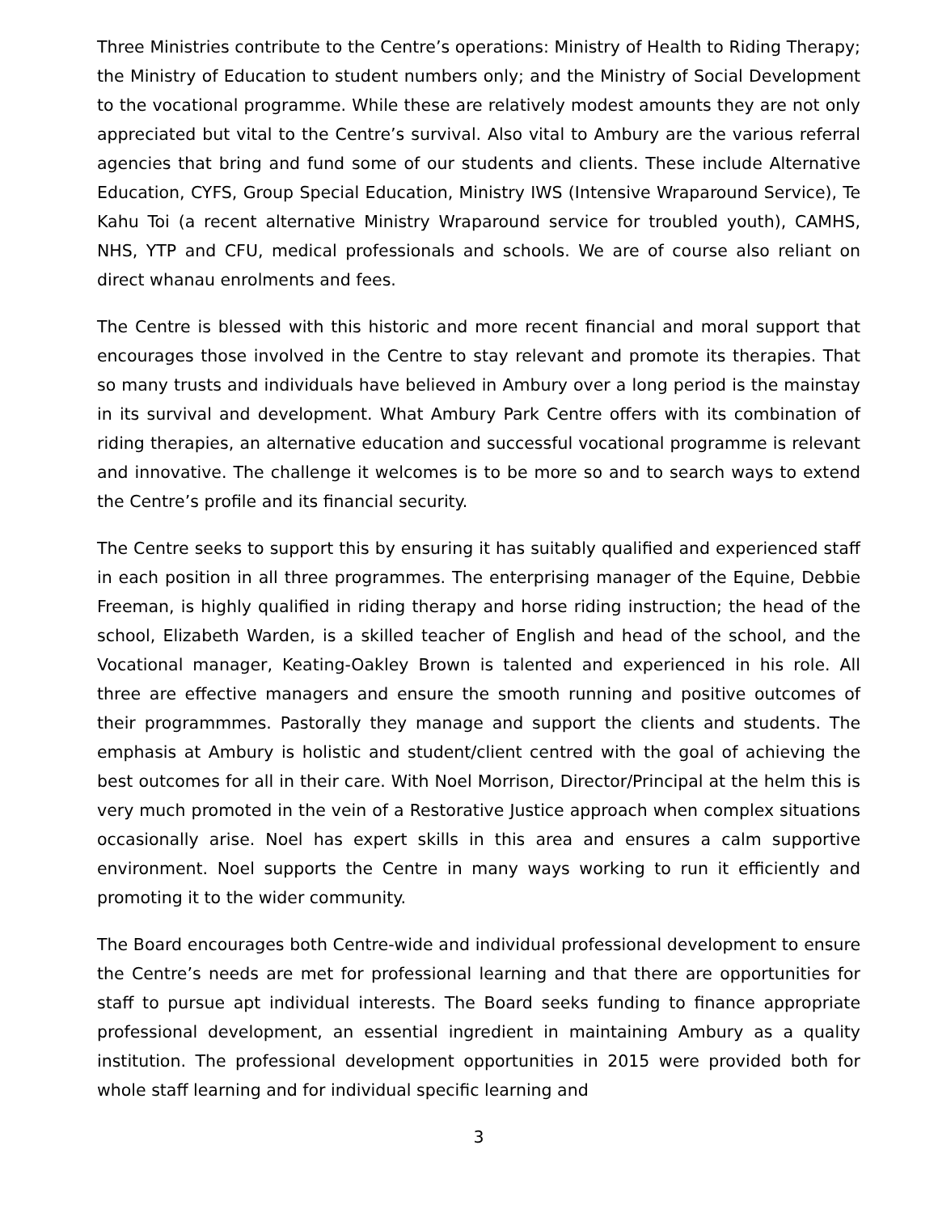Three Ministries contribute to the Centre’s operations: Ministry of Health to Riding Therapy; the Ministry of Education to student numbers only; and the Ministry of Social Development to the vocational programme. While these are relatively modest amounts they are not only appreciated but vital to the Centre’s survival. Also vital to Ambury are the various referral agencies that bring and fund some of our students and clients. These include Alternative Education, CYFS, Group Special Education, Ministry IWS (Intensive Wraparound Service), Te Kahu Toi (a recent alternative Ministry Wraparound service for troubled youth), CAMHS, NHS, YTP and CFU, medical professionals and schools. We are of course also reliant on direct whanau enrolments and fees.
The Centre is blessed with this historic and more recent financial and moral support that encourages those involved in the Centre to stay relevant and promote its therapies. That so many trusts and individuals have believed in Ambury over a long period is the mainstay in its survival and development. What Ambury Park Centre offers with its combination of riding therapies, an alternative education and successful vocational programme is relevant and innovative. The challenge it welcomes is to be more so and to search ways to extend the Centre’s profile and its financial security.
The Centre seeks to support this by ensuring it has suitably qualified and experienced staff in each position in all three programmes. The enterprising manager of the Equine, Debbie Freeman, is highly qualified in riding therapy and horse riding instruction; the head of the school, Elizabeth Warden, is a skilled teacher of English and head of the school, and the Vocational manager, Keating-Oakley Brown is talented and experienced in his role. All three are effective managers and ensure the smooth running and positive outcomes of their programmmes. Pastorally they manage and support the clients and students. The emphasis at Ambury is holistic and student/client centred with the goal of achieving the best outcomes for all in their care. With Noel Morrison, Director/Principal at the helm this is very much promoted in the vein of a Restorative Justice approach when complex situations occasionally arise. Noel has expert skills in this area and ensures a calm supportive environment. Noel supports the Centre in many ways working to run it efficiently and promoting it to the wider community.
The Board encourages both Centre-wide and individual professional development to ensure the Centre’s needs are met for professional learning and that there are opportunities for staff to pursue apt individual interests. The Board seeks funding to finance appropriate professional development, an essential ingredient in maintaining Ambury as a quality institution. The professional development opportunities in 2015 were provided both for whole staff learning and for individual specific learning and
3